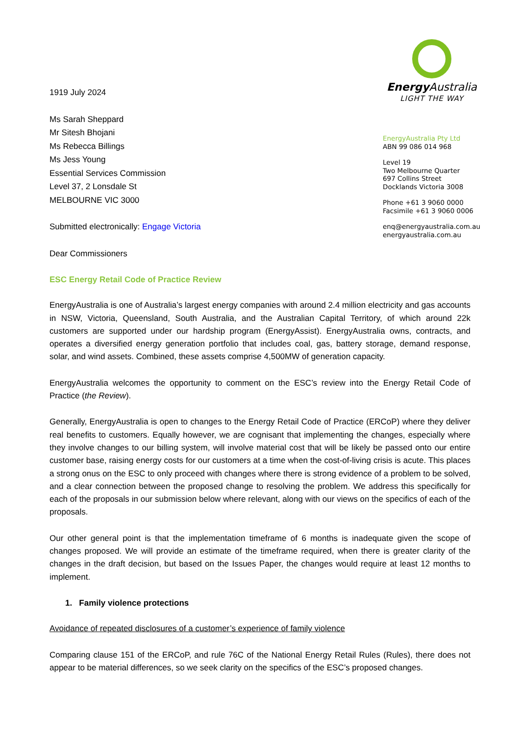1919 July 2024
Ms Sarah Sheppard
Mr Sitesh Bhojani
Ms Rebecca Billings
Ms Jess Young
Essential Services Commission
Level 37, 2 Lonsdale St
MELBOURNE VIC 3000
Submitted electronically: Engage Victoria
Dear Commissioners
Energy Australia
LIGHT THE WAY
EnergyAustralia Pty Ltd
ABN 99 086 014 968
Level 19
Two Melbourne Quarter
697 Collins Street
Docklands Victoria 3008
Phone +61 3 9060 0000
Facsimile +61 3 9060 0006
enq@energyaustralia.com.au
energyaustralia.com.au
ESC Energy Retail Code of Practice Review
EnergyAustralia is one of Australia’s largest energy companies with around 2.4 million electricity and gas accounts in NSW, Victoria, Queensland, South Australia, and the Australian Capital Territory, of which around 22k customers are supported under our hardship program (EnergyAssist). EnergyAustralia owns, contracts, and operates a diversified energy generation portfolio that includes coal, gas, battery storage, demand response, solar, and wind assets. Combined, these assets comprise 4,500MW of generation capacity.
EnergyAustralia welcomes the opportunity to comment on the ESC’s review into the Energy Retail Code of Practice (the Review).
Generally, EnergyAustralia is open to changes to the Energy Retail Code of Practice (ERCoP) where they deliver real benefits to customers. Equally however, we are cognisant that implementing the changes, especially where they involve changes to our billing system, will involve material cost that will be likely be passed onto our entire customer base, raising energy costs for our customers at a time when the cost-of-living crisis is acute. This places a strong onus on the ESC to only proceed with changes where there is strong evidence of a problem to be solved, and a clear connection between the proposed change to resolving the problem. We address this specifically for each of the proposals in our submission below where relevant, along with our views on the specifics of each of the proposals.
Our other general point is that the implementation timeframe of 6 months is inadequate given the scope of changes proposed. We will provide an estimate of the timeframe required, when there is greater clarity of the changes in the draft decision, but based on the Issues Paper, the changes would require at least 12 months to implement.
1. Family violence protections
Avoidance of repeated disclosures of a customer’s experience of family violence
Comparing clause 151 of the ERCoP, and rule 76C of the National Energy Retail Rules (Rules), there does not appear to be material differences, so we seek clarity on the specifics of the ESC’s proposed changes.